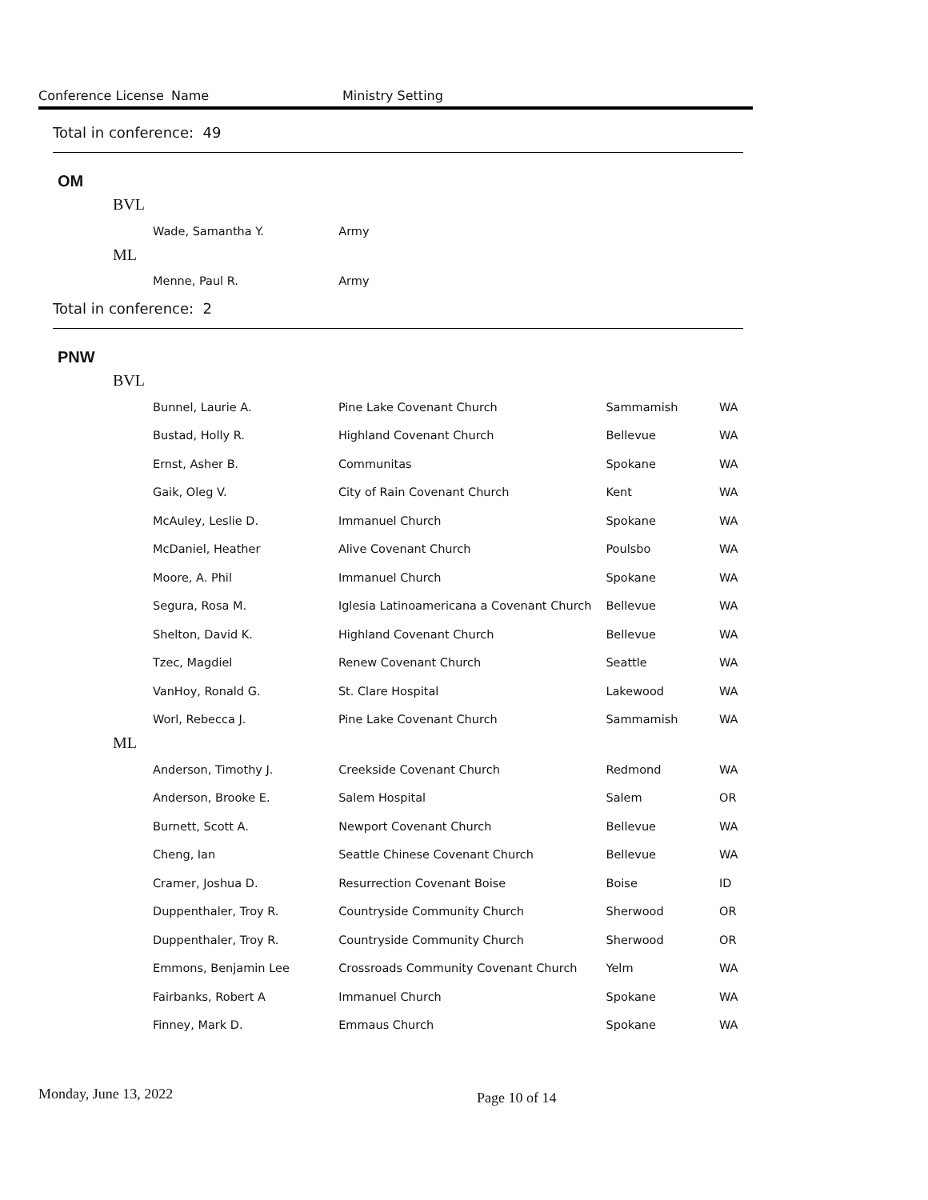Conference License Name Ministry Setting
Total in conference: 49
OM
BVL
| Wade, Samantha Y. | Army | | |
ML
| Menne, Paul R. | Army | | |
Total in conference: 2
PNW
BVL
| Bunnel, Laurie A. | Pine Lake Covenant Church | Sammamish | WA |
| Bustad, Holly R. | Highland Covenant Church | Bellevue | WA |
| Ernst, Asher B. | Communitas | Spokane | WA |
| Gaik, Oleg V. | City of Rain Covenant Church | Kent | WA |
| McAuley, Leslie D. | Immanuel Church | Spokane | WA |
| McDaniel, Heather | Alive Covenant Church | Poulsbo | WA |
| Moore, A. Phil | Immanuel Church | Spokane | WA |
| Segura, Rosa M. | Iglesia Latinoamericana a Covenant Church | Bellevue | WA |
| Shelton, David K. | Highland Covenant Church | Bellevue | WA |
| Tzec, Magdiel | Renew Covenant Church | Seattle | WA |
| VanHoy, Ronald G. | St. Clare Hospital | Lakewood | WA |
| Worl, Rebecca J. | Pine Lake Covenant Church | Sammamish | WA |
ML
| Anderson, Timothy J. | Creekside Covenant Church | Redmond | WA |
| Anderson, Brooke E. | Salem Hospital | Salem | OR |
| Burnett, Scott A. | Newport Covenant Church | Bellevue | WA |
| Cheng, Ian | Seattle Chinese Covenant Church | Bellevue | WA |
| Cramer, Joshua D. | Resurrection Covenant Boise | Boise | ID |
| Duppenthaler, Troy R. | Countryside Community Church | Sherwood | OR |
| Duppenthaler, Troy R. | Countryside Community Church | Sherwood | OR |
| Emmons, Benjamin Lee | Crossroads Community Covenant Church | Yelm | WA |
| Fairbanks, Robert A | Immanuel Church | Spokane | WA |
| Finney, Mark D. | Emmaus Church | Spokane | WA |
Monday, June 13, 2022 Page 10 of 14